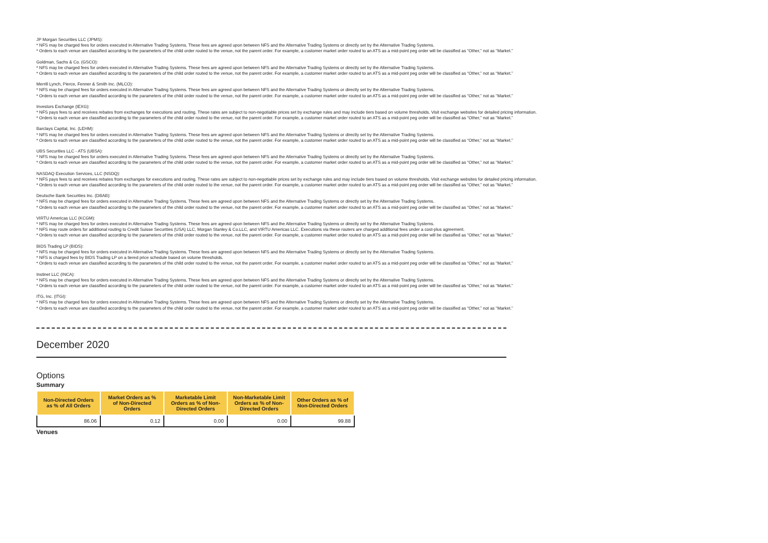JP Morgan Securities LLC (JPMS):
* NFS may be charged fees for orders executed in Alternative Trading Systems. These fees are agreed upon between NFS and the Alternative Trading Systems or directly set by the Alternative Trading Systems.
* Orders to each venue are classified according to the parameters of the child order routed to the venue, not the parent order. For example, a customer market order routed to an ATS as a mid-point peg order will be classified as “Other,” not as “Market.”
Goldman, Sachs & Co. (GSCO):
* NFS may be charged fees for orders executed in Alternative Trading Systems. These fees are agreed upon between NFS and the Alternative Trading Systems or directly set by the Alternative Trading Systems.
* Orders to each venue are classified according to the parameters of the child order routed to the venue, not the parent order. For example, a customer market order routed to an ATS as a mid-point peg order will be classified as “Other,” not as “Market.”
Merrill Lynch, Pierce, Fenner & Smith Inc. (MLCO):
* NFS may be charged fees for orders executed in Alternative Trading Systems. These fees are agreed upon between NFS and the Alternative Trading Systems or directly set by the Alternative Trading Systems.
* Orders to each venue are classified according to the parameters of the child order routed to the venue, not the parent order. For example, a customer market order routed to an ATS as a mid-point peg order will be classified as “Other,” not as “Market.”
Investors Exchange (IEXG):
* NFS pays fees to and receives rebates from exchanges for executions and routing. These rates are subject to non-negotiable prices set by exchange rules and may include tiers based on volume thresholds. Visit exchange websites for detailed pricing information.
* Orders to each venue are classified according to the parameters of the child order routed to the venue, not the parent order. For example, a customer market order routed to an ATS as a mid-point peg order will be classified as “Other,” not as “Market.”
Barclays Capital, Inc. (LEHM):
* NFS may be charged fees for orders executed in Alternative Trading Systems. These fees are agreed upon between NFS and the Alternative Trading Systems or directly set by the Alternative Trading Systems.
* Orders to each venue are classified according to the parameters of the child order routed to the venue, not the parent order. For example, a customer market order routed to an ATS as a mid-point peg order will be classified as “Other,” not as “Market.”
UBS Securities LLC - ATS (UBSA):
* NFS may be charged fees for orders executed in Alternative Trading Systems. These fees are agreed upon between NFS and the Alternative Trading Systems or directly set by the Alternative Trading Systems.
* Orders to each venue are classified according to the parameters of the child order routed to the venue, not the parent order. For example, a customer market order routed to an ATS as a mid-point peg order will be classified as “Other,” not as “Market.”
NASDAQ Execution Services, LLC (NSDQ):
* NFS pays fees to and receives rebates from exchanges for executions and routing. These rates are subject to non-negotiable prices set by exchange rules and may include tiers based on volume thresholds. Visit exchange websites for detailed pricing information.
* Orders to each venue are classified according to the parameters of the child order routed to the venue, not the parent order. For example, a customer market order routed to an ATS as a mid-point peg order will be classified as “Other,” not as “Market.”
Deutsche Bank Securities Inc. (DBAB):
* NFS may be charged fees for orders executed in Alternative Trading Systems. These fees are agreed upon between NFS and the Alternative Trading Systems or directly set by the Alternative Trading Systems.
* Orders to each venue are classified according to the parameters of the child order routed to the venue, not the parent order. For example, a customer market order routed to an ATS as a mid-point peg order will be classified as “Other,” not as “Market.”
VIRTU Americas LLC (KCGM):
* NFS may be charged fees for orders executed in Alternative Trading Systems. These fees are agreed upon between NFS and the Alternative Trading Systems or directly set by the Alternative Trading Systems.
* NFS may route orders for additional routing to Credit Suisse Securities (USA) LLC, Morgan Stanley & Co.LLC, and VIRTU Americas LLC. Executions via these routers are charged additional fees under a cost-plus agreement.
* Orders to each venue are classified according to the parameters of the child order routed to the venue, not the parent order. For example, a customer market order routed to an ATS as a mid-point peg order will be classified as “Other,” not as “Market.”
BIDS Trading LP (BIDS):
* NFS may be charged fees for orders executed in Alternative Trading Systems. These fees are agreed upon between NFS and the Alternative Trading Systems or directly set by the Alternative Trading Systems.
* NFS is charged fees by BIDS Trading LP on a tiered price schedule based on volume thresholds.
* Orders to each venue are classified according to the parameters of the child order routed to the venue, not the parent order. For example, a customer market order routed to an ATS as a mid-point peg order will be classified as “Other,” not as “Market.”
Instinet LLC (INCA):
* NFS may be charged fees for orders executed in Alternative Trading Systems. These fees are agreed upon between NFS and the Alternative Trading Systems or directly set by the Alternative Trading Systems.
* Orders to each venue are classified according to the parameters of the child order routed to the venue, not the parent order. For example, a customer market order routed to an ATS as a mid-point peg order will be classified as “Other,” not as “Market.”
ITG, Inc. (ITGI):
* NFS may be charged fees for orders executed in Alternative Trading Systems. These fees are agreed upon between NFS and the Alternative Trading Systems or directly set by the Alternative Trading Systems.
* Orders to each venue are classified according to the parameters of the child order routed to the venue, not the parent order. For example, a customer market order routed to an ATS as a mid-point peg order will be classified as “Other,” not as “Market.”
December 2020
Options
Summary
| Non-Directed Orders as % of All Orders | Market Orders as % of Non-Directed Orders | Marketable Limit Orders as % of Non-Directed Orders | Non-Marketable Limit Orders as % of Non-Directed Orders | Other Orders as % of Non-Directed Orders |
| --- | --- | --- | --- | --- |
| 86.06 | 0.12 | 0.00 | 0.00 | 99.88 |
Venues